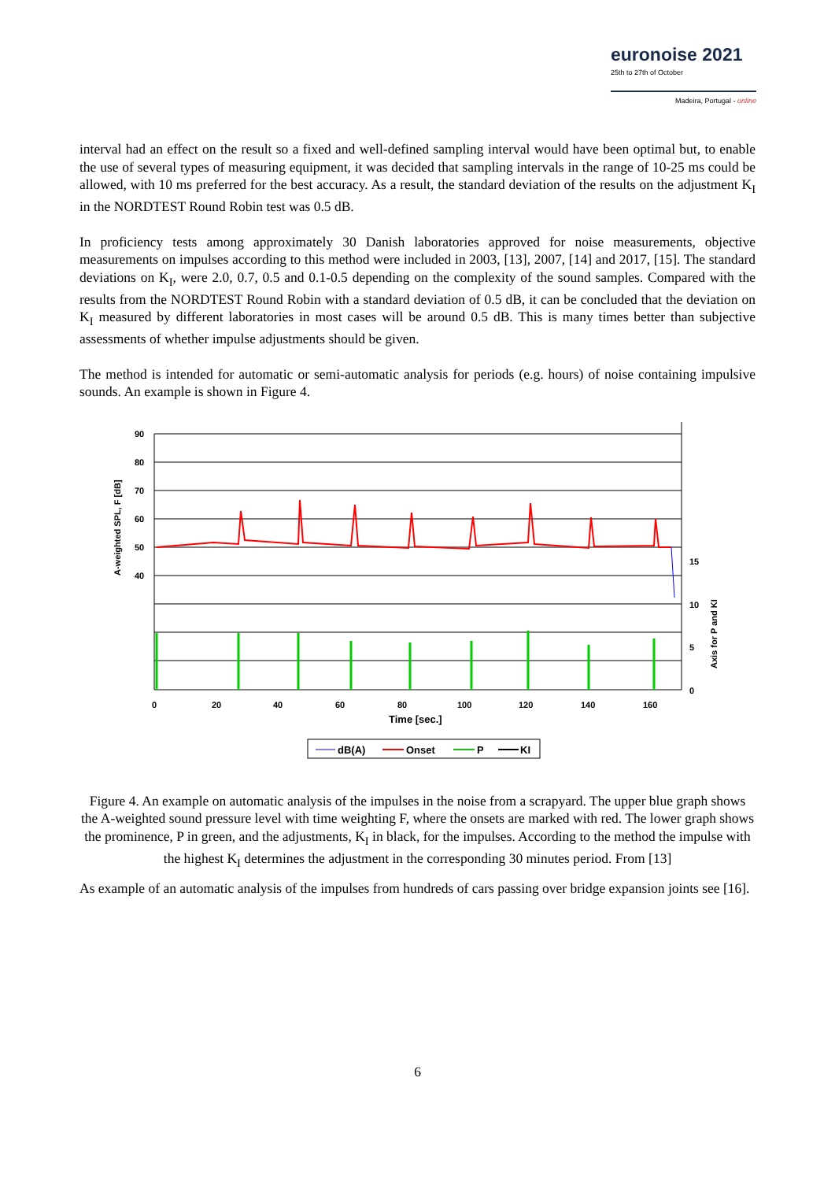euronoise 2021
25th to 27th of October
Madeira, Portugal - online
interval had an effect on the result so a fixed and well-defined sampling interval would have been optimal but, to enable the use of several types of measuring equipment, it was decided that sampling intervals in the range of 10-25 ms could be allowed, with 10 ms preferred for the best accuracy. As a result, the standard deviation of the results on the adjustment K<sub>I</sub> in the NORDTEST Round Robin test was 0.5 dB.
In proficiency tests among approximately 30 Danish laboratories approved for noise measurements, objective measurements on impulses according to this method were included in 2003, [13], 2007, [14] and 2017, [15]. The standard deviations on K<sub>I</sub>, were 2.0, 0.7, 0.5 and 0.1-0.5 depending on the complexity of the sound samples. Compared with the results from the NORDTEST Round Robin with a standard deviation of 0.5 dB, it can be concluded that the deviation on K<sub>I</sub> measured by different laboratories in most cases will be around 0.5 dB. This is many times better than subjective assessments of whether impulse adjustments should be given.
The method is intended for automatic or semi-automatic analysis for periods (e.g. hours) of noise containing impulsive sounds. An example is shown in Figure 4.
A-weighted SPL, F [dB]
90
80
70
60
50
40
15
10
5
0
Axis for P and KI
0
20
40
60
80
100
120
140
160
Time [sec.]
dB(A)
Onset
P
KI
Figure 4. An example on automatic analysis of the impulses in the noise from a scrapyard. The upper blue graph shows the A-weighted sound pressure level with time weighting F, where the onsets are marked with red. The lower graph shows the prominence, P in green, and the adjustments, K<sub>I</sub> in black, for the impulses. According to the method the impulse with the highest K<sub>I</sub> determines the adjustment in the corresponding 30 minutes period. From [13]
As example of an automatic analysis of the impulses from hundreds of cars passing over bridge expansion joints see [16].
6